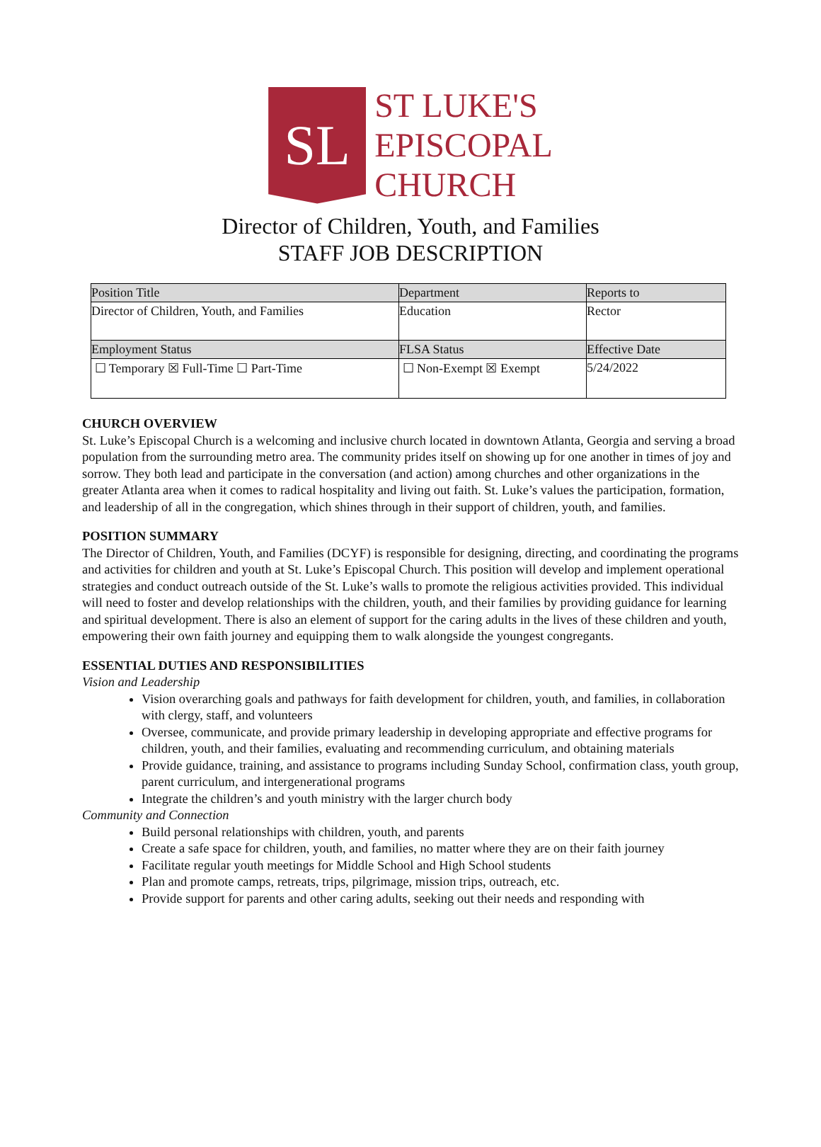SL
ST LUKE'S
EPISCOPAL
CHURCH
Director of Children, Youth, and Families
STAFF JOB DESCRIPTION
| Position Title | Department | Reports to |
| --- | --- | --- |
| Director of Children, Youth, and Families | Education | Rector |
| Employment Status | FLSA Status | Effective Date |
| ☐ Temporary ☒ Full-Time ☐ Part-Time | ☐ Non-Exempt ☒ Exempt | 5/24/2022 |
CHURCH OVERVIEW
St. Luke’s Episcopal Church is a welcoming and inclusive church located in downtown Atlanta, Georgia and serving a broad population from the surrounding metro area. The community prides itself on showing up for one another in times of joy and sorrow. They both lead and participate in the conversation (and action) among churches and other organizations in the greater Atlanta area when it comes to radical hospitality and living out faith. St. Luke’s values the participation, formation, and leadership of all in the congregation, which shines through in their support of children, youth, and families.
POSITION SUMMARY
The Director of Children, Youth, and Families (DCYF) is responsible for designing, directing, and coordinating the programs and activities for children and youth at St. Luke’s Episcopal Church. This position will develop and implement operational strategies and conduct outreach outside of the St. Luke’s walls to promote the religious activities provided. This individual will need to foster and develop relationships with the children, youth, and their families by providing guidance for learning and spiritual development. There is also an element of support for the caring adults in the lives of these children and youth, empowering their own faith journey and equipping them to walk alongside the youngest congregants.
ESSENTIAL DUTIES AND RESPONSIBILITIES
Vision and Leadership
Vision overarching goals and pathways for faith development for children, youth, and families, in collaboration with clergy, staff, and volunteers
Oversee, communicate, and provide primary leadership in developing appropriate and effective programs for children, youth, and their families, evaluating and recommending curriculum, and obtaining materials
Provide guidance, training, and assistance to programs including Sunday School, confirmation class, youth group, parent curriculum, and intergenerational programs
Integrate the children’s and youth ministry with the larger church body
Community and Connection
Build personal relationships with children, youth, and parents
Create a safe space for children, youth, and families, no matter where they are on their faith journey
Facilitate regular youth meetings for Middle School and High School students
Plan and promote camps, retreats, trips, pilgrimage, mission trips, outreach, etc.
Provide support for parents and other caring adults, seeking out their needs and responding with